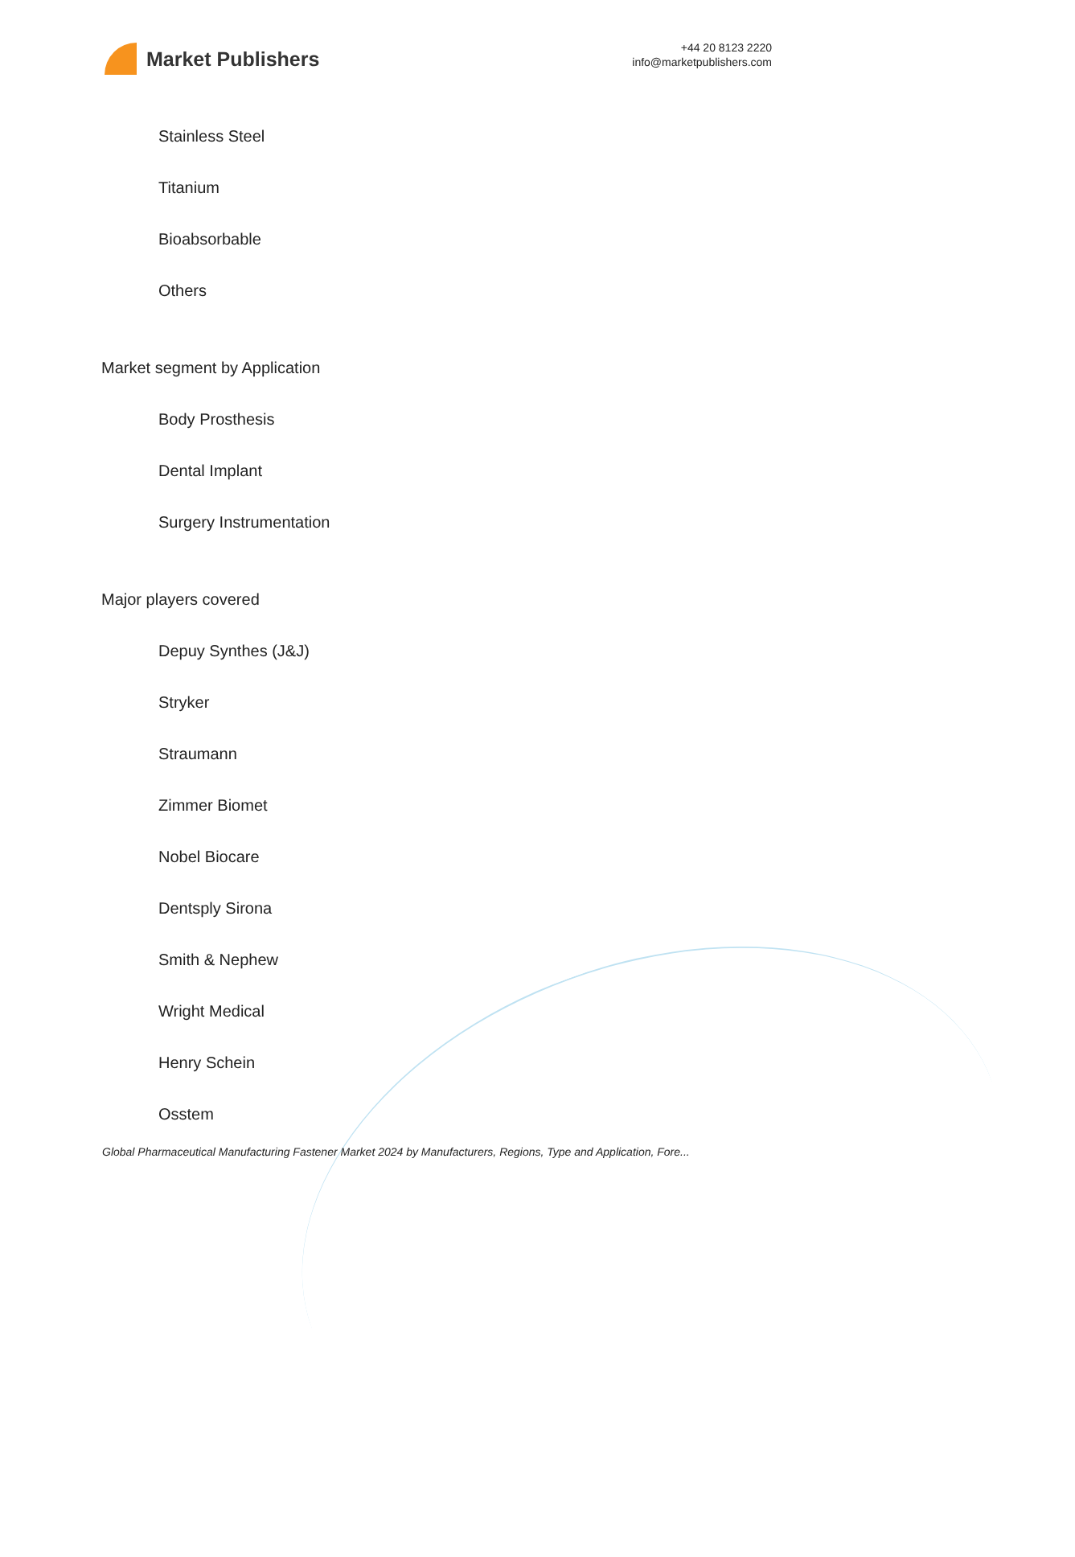Market Publishers
+44 20 8123 2220
info@marketpublishers.com
Stainless Steel
Titanium
Bioabsorbable
Others
Market segment by Application
Body Prosthesis
Dental Implant
Surgery Instrumentation
Major players covered
Depuy Synthes (J&J)
Stryker
Straumann
Zimmer Biomet
Nobel Biocare
Dentsply Sirona
Smith & Nephew
Wright Medical
Henry Schein
Osstem
Global Pharmaceutical Manufacturing Fastener Market 2024 by Manufacturers, Regions, Type and Application, Fore...